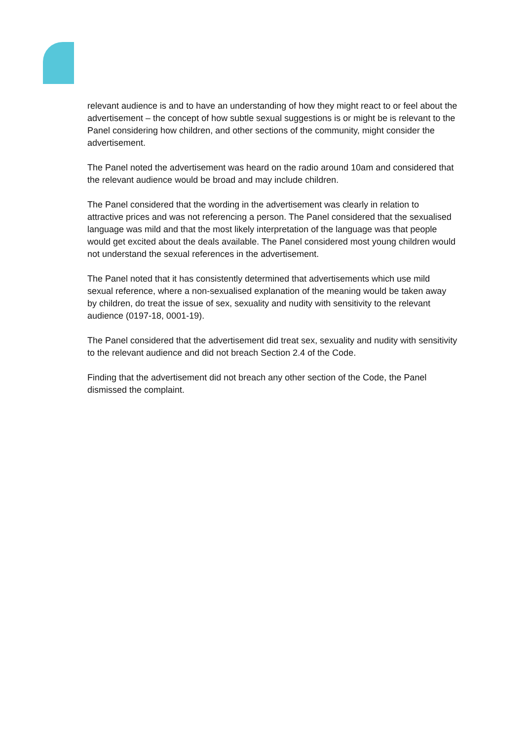relevant audience is and to have an understanding of how they might react to or feel about the advertisement – the concept of how subtle sexual suggestions is or might be is relevant to the Panel considering how children, and other sections of the community, might consider the advertisement.
The Panel noted the advertisement was heard on the radio around 10am and considered that the relevant audience would be broad and may include children.
The Panel considered that the wording in the advertisement was clearly in relation to attractive prices and was not referencing a person. The Panel considered that the sexualised language was mild and that the most likely interpretation of the language was that people would get excited about the deals available. The Panel considered most young children would not understand the sexual references in the advertisement.
The Panel noted that it has consistently determined that advertisements which use mild sexual reference, where a non-sexualised explanation of the meaning would be taken away by children, do treat the issue of sex, sexuality and nudity with sensitivity to the relevant audience (0197-18, 0001-19).
The Panel considered that the advertisement did treat sex, sexuality and nudity with sensitivity to the relevant audience and did not breach Section 2.4 of the Code.
Finding that the advertisement did not breach any other section of the Code, the Panel dismissed the complaint.